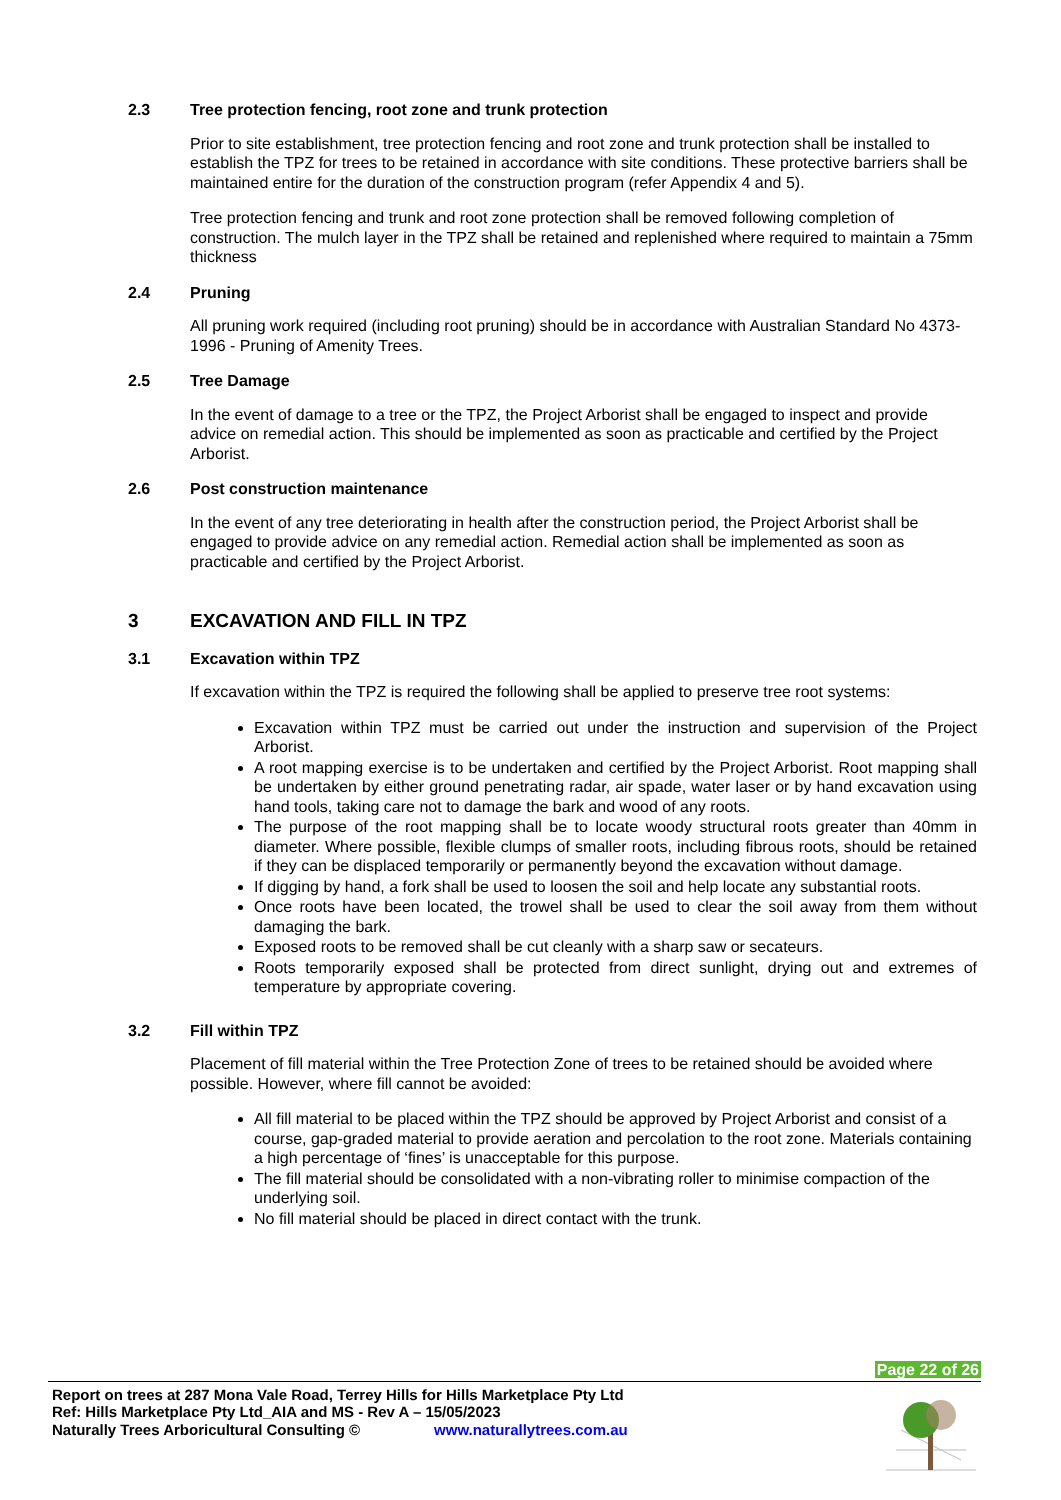2.3 Tree protection fencing, root zone and trunk protection
Prior to site establishment, tree protection fencing and root zone and trunk protection shall be installed to establish the TPZ for trees to be retained in accordance with site conditions. These protective barriers shall be maintained entire for the duration of the construction program (refer Appendix 4 and 5).
Tree protection fencing and trunk and root zone protection shall be removed following completion of construction. The mulch layer in the TPZ shall be retained and replenished where required to maintain a 75mm thickness
2.4 Pruning
All pruning work required (including root pruning) should be in accordance with Australian Standard No 4373-1996 - Pruning of Amenity Trees.
2.5 Tree Damage
In the event of damage to a tree or the TPZ, the Project Arborist shall be engaged to inspect and provide advice on remedial action. This should be implemented as soon as practicable and certified by the Project Arborist.
2.6 Post construction maintenance
In the event of any tree deteriorating in health after the construction period, the Project Arborist shall be engaged to provide advice on any remedial action. Remedial action shall be implemented as soon as practicable and certified by the Project Arborist.
3 EXCAVATION AND FILL IN TPZ
3.1 Excavation within TPZ
If excavation within the TPZ is required the following shall be applied to preserve tree root systems:
Excavation within TPZ must be carried out under the instruction and supervision of the Project Arborist.
A root mapping exercise is to be undertaken and certified by the Project Arborist. Root mapping shall be undertaken by either ground penetrating radar, air spade, water laser or by hand excavation using hand tools, taking care not to damage the bark and wood of any roots.
The purpose of the root mapping shall be to locate woody structural roots greater than 40mm in diameter. Where possible, flexible clumps of smaller roots, including fibrous roots, should be retained if they can be displaced temporarily or permanently beyond the excavation without damage.
If digging by hand, a fork shall be used to loosen the soil and help locate any substantial roots.
Once roots have been located, the trowel shall be used to clear the soil away from them without damaging the bark.
Exposed roots to be removed shall be cut cleanly with a sharp saw or secateurs.
Roots temporarily exposed shall be protected from direct sunlight, drying out and extremes of temperature by appropriate covering.
3.2 Fill within TPZ
Placement of fill material within the Tree Protection Zone of trees to be retained should be avoided where possible. However, where fill cannot be avoided:
All fill material to be placed within the TPZ should be approved by Project Arborist and consist of a course, gap-graded material to provide aeration and percolation to the root zone. Materials containing a high percentage of ‘fines’ is unacceptable for this purpose.
The fill material should be consolidated with a non-vibrating roller to minimise compaction of the underlying soil.
No fill material should be placed in direct contact with the trunk.
Page 22 of 26
Report on trees at 287 Mona Vale Road, Terrey Hills for Hills Marketplace Pty Ltd
Ref: Hills Marketplace Pty Ltd_AIA and MS - Rev A – 15/05/2023
Naturally Trees Arboricultural Consulting © www.naturallytrees.com.au